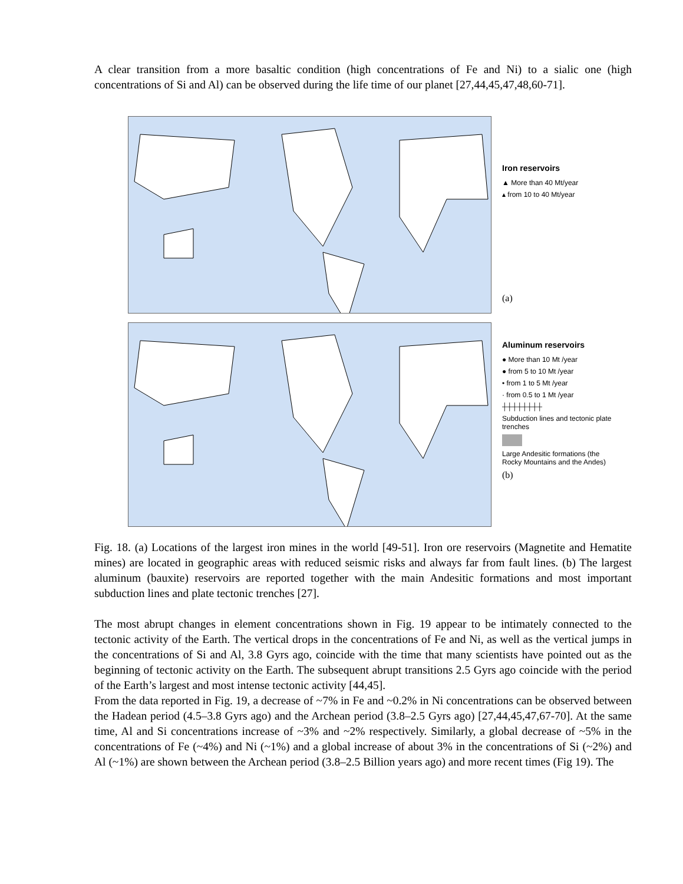A clear transition from a more basaltic condition (high concentrations of Fe and Ni) to a sialic one (high concentrations of Si and Al) can be observed during the life time of our planet [27,44,45,47,48,60-71].
Iron reservoirs
▲ More than 40 Mt/year
▴ from 10 to 40 Mt/year
(a)
Aluminum reservoirs
● More than 10 Mt /year
● from 5 to 10 Mt /year
• from 1 to 5 Mt /year
· from 0.5 to 1 Mt /year
┼┼┼┼┼┼┼┼
Subduction lines and tectonic plate trenches
Large Andesitic formations (the Rocky Mountains and the Andes)
(b)
Fig. 18. (a) Locations of the largest iron mines in the world [49-51]. Iron ore reservoirs (Magnetite and Hematite mines) are located in geographic areas with reduced seismic risks and always far from fault lines. (b) The largest aluminum (bauxite) reservoirs are reported together with the main Andesitic formations and most important subduction lines and plate tectonic trenches [27].
The most abrupt changes in element concentrations shown in Fig. 19 appear to be intimately connected to the tectonic activity of the Earth. The vertical drops in the concentrations of Fe and Ni, as well as the vertical jumps in the concentrations of Si and Al, 3.8 Gyrs ago, coincide with the time that many scientists have pointed out as the beginning of tectonic activity on the Earth. The subsequent abrupt transitions 2.5 Gyrs ago coincide with the period of the Earth’s largest and most intense tectonic activity [44,45].
From the data reported in Fig. 19, a decrease of ~7% in Fe and ~0.2% in Ni concentrations can be observed between the Hadean period (4.5–3.8 Gyrs ago) and the Archean period (3.8–2.5 Gyrs ago) [27,44,45,47,67-70]. At the same time, Al and Si concentrations increase of ~3% and ~2% respectively. Similarly, a global decrease of ~5% in the concentrations of Fe (~4%) and Ni (~1%) and a global increase of about 3% in the concentrations of Si (~2%) and Al (~1%) are shown between the Archean period (3.8–2.5 Billion years ago) and more recent times (Fig 19). The